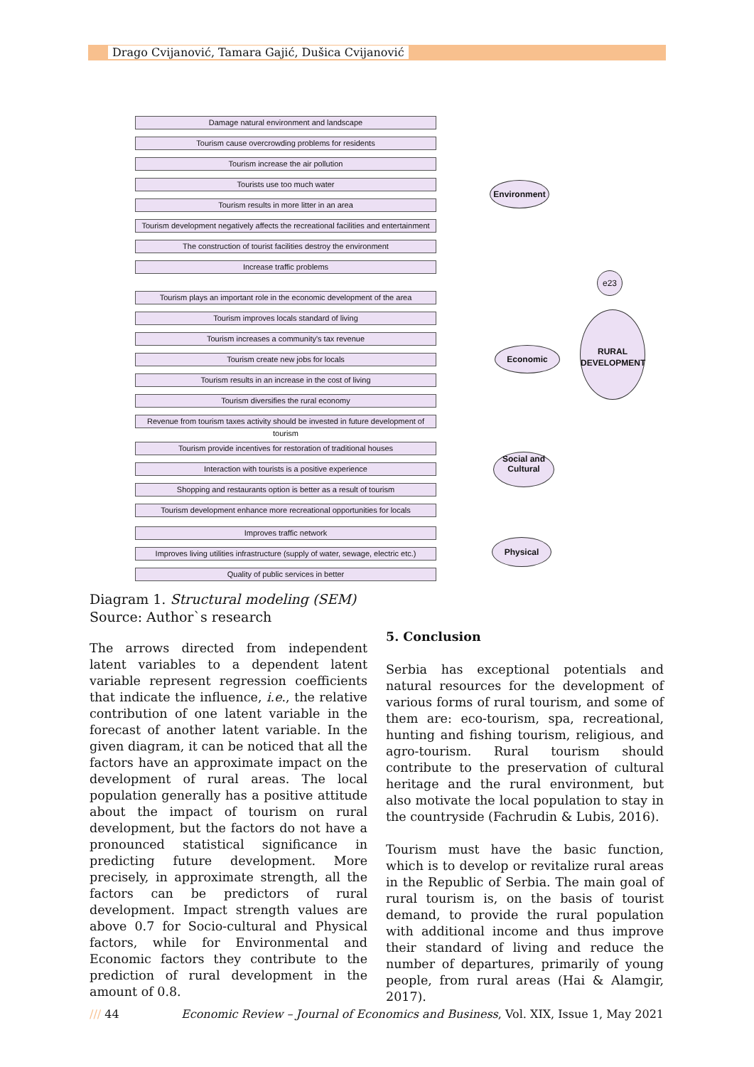Drago Cvijanović, Tamara Gajić, Dušica Cvijanović
Damage natural environment and landscape
Tourism cause overcrowding problems for residents
Tourism increase the air pollution
Tourists use too much water
Tourism results in more litter in an area
Tourism development negatively affects the recreational facilities and entertainment
The construction of tourist facilities destroy the environment
Increase traffic problems
Tourism plays an important role in the economic development of the area
Tourism improves locals standard of living
Tourism increases a community's tax revenue
Tourism create new jobs for locals
Tourism results in an increase in the cost of living
Tourism diversifies the rural economy
Revenue from tourism taxes activity should be invested in future development of tourism
Tourism provide incentives for restoration of traditional houses
Interaction with tourists is a positive experience
Shopping and restaurants option is better as a result of tourism
Tourism development enhance more recreational opportunities for locals
Improves traffic network
Improves living utilities infrastructure (supply of water, sewage, electric etc.)
Quality of public services in better
Environment
Economic
Social and Cultural
Physical
RURAL DEVELOPMENT
e23
Diagram 1. Structural modeling (SEM)
Source: Author`s research
The arrows directed from independent latent variables to a dependent latent variable represent regression coefficients that indicate the influence, i.e., the relative contribution of one latent variable in the forecast of another latent variable. In the given diagram, it can be noticed that all the factors have an approximate impact on the development of rural areas. The local population generally has a positive attitude about the impact of tourism on rural development, but the factors do not have a pronounced statistical significance in predicting future development. More precisely, in approximate strength, all the factors can be predictors of rural development. Impact strength values are above 0.7 for Socio-cultural and Physical factors, while for Environmental and Economic factors they contribute to the prediction of rural development in the amount of 0.8.
5. Conclusion
Serbia has exceptional potentials and natural resources for the development of various forms of rural tourism, and some of them are: eco-tourism, spa, recreational, hunting and fishing tourism, religious, and agro-tourism. Rural tourism should contribute to the preservation of cultural heritage and the rural environment, but also motivate the local population to stay in the countryside (Fachrudin & Lubis, 2016).
Tourism must have the basic function, which is to develop or revitalize rural areas in the Republic of Serbia. The main goal of rural tourism is, on the basis of tourist demand, to provide the rural population with additional income and thus improve their standard of living and reduce the number of departures, primarily of young people, from rural areas (Hai & Alamgir, 2017).
/// 44 Economic Review – Journal of Economics and Business, Vol. XIX, Issue 1, May 2021